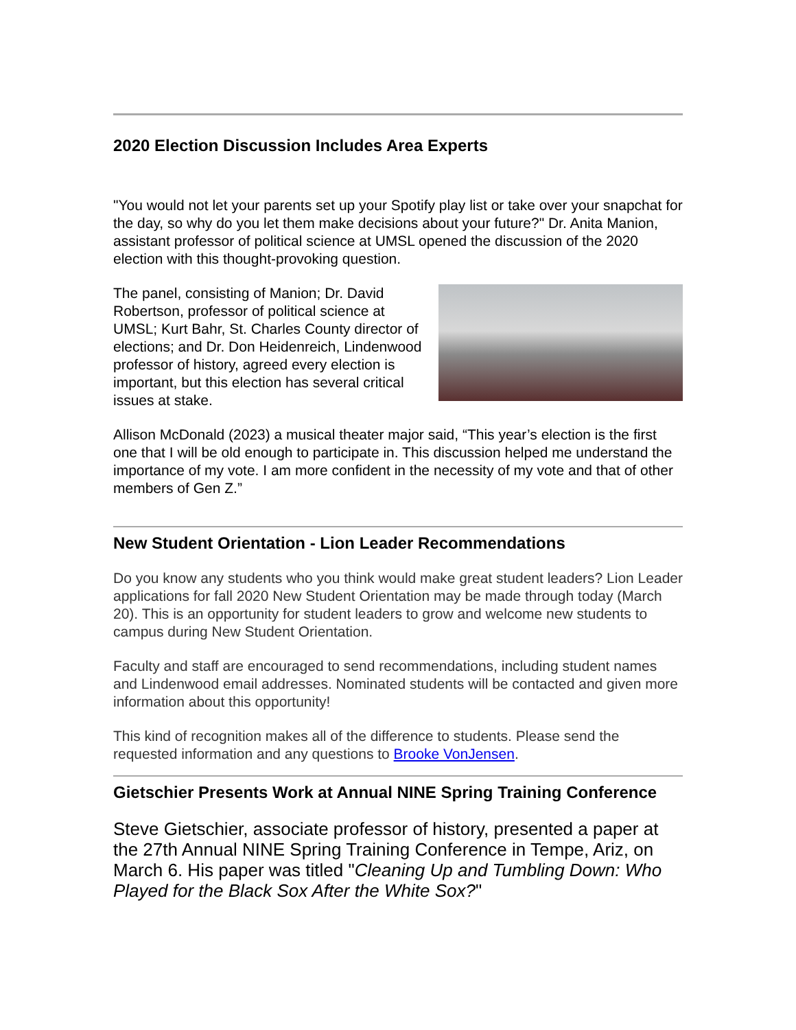2020 Election Discussion Includes Area Experts
"You would not let your parents set up your Spotify play list or take over your snapchat for the day, so why do you let them make decisions about your future?" Dr. Anita Manion, assistant professor of political science at UMSL opened the discussion of the 2020 election with this thought-provoking question.
The panel, consisting of Manion; Dr. David Robertson, professor of political science at UMSL; Kurt Bahr, St. Charles County director of elections; and Dr. Don Heidenreich, Lindenwood professor of history, agreed every election is important, but this election has several critical issues at stake.
Allison McDonald (2023) a musical theater major said, “This year’s election is the first one that I will be old enough to participate in. This discussion helped me understand the importance of my vote. I am more confident in the necessity of my vote and that of other members of Gen Z.”
New Student Orientation - Lion Leader Recommendations
Do you know any students who you think would make great student leaders? Lion Leader applications for fall 2020 New Student Orientation may be made through today (March 20). This is an opportunity for student leaders to grow and welcome new students to campus during New Student Orientation.
Faculty and staff are encouraged to send recommendations, including student names and Lindenwood email addresses. Nominated students will be contacted and given more information about this opportunity!
This kind of recognition makes all of the difference to students. Please send the requested information and any questions to Brooke VonJensen.
Gietschier Presents Work at Annual NINE Spring Training Conference
Steve Gietschier, associate professor of history, presented a paper at the 27th Annual NINE Spring Training Conference in Tempe, Ariz, on March 6. His paper was titled "Cleaning Up and Tumbling Down: Who Played for the Black Sox After the White Sox?"